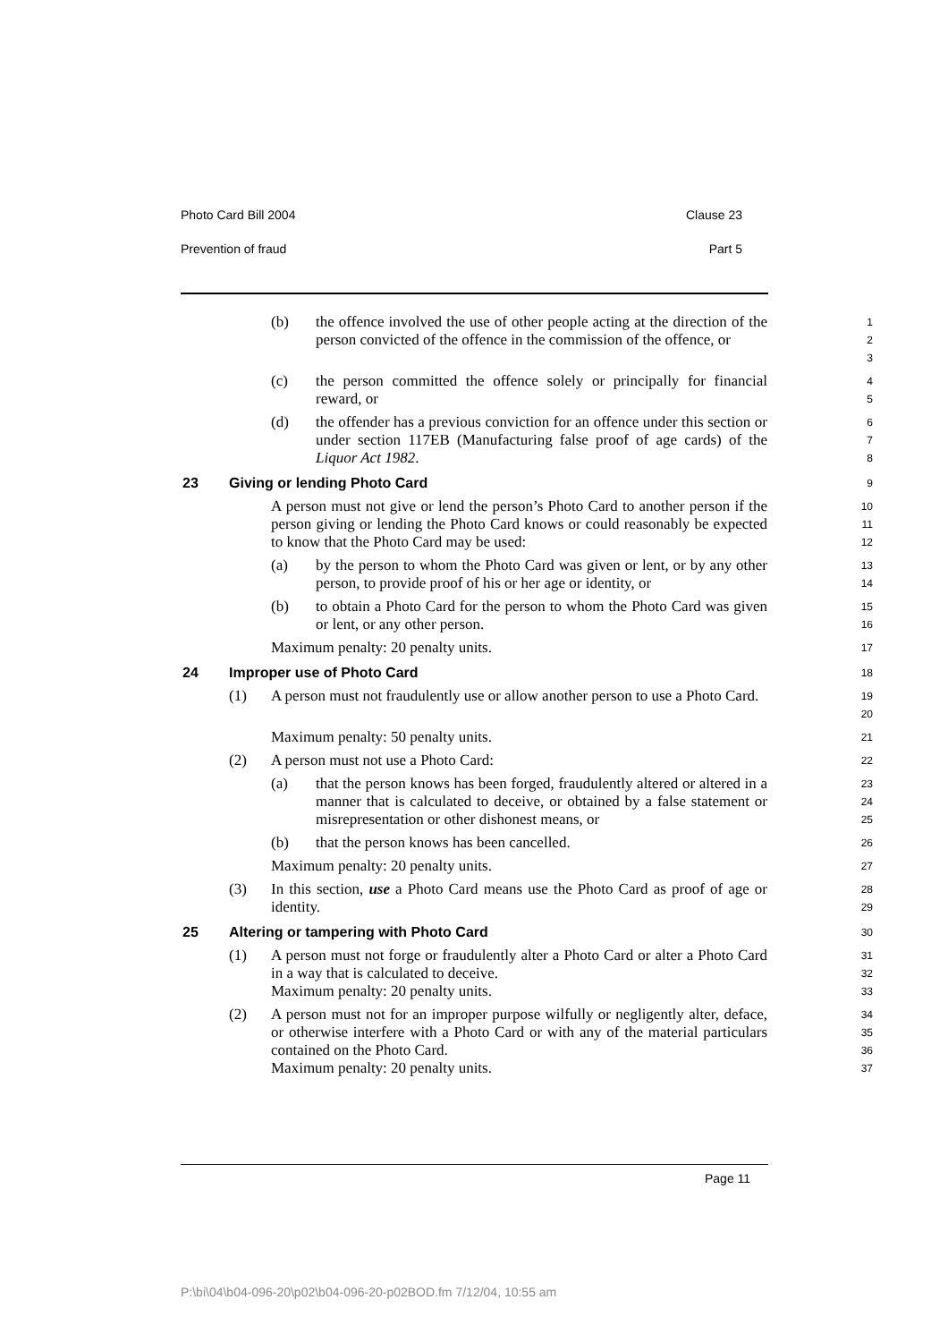Photo Card Bill 2004 Clause 23
Prevention of fraud Part 5
(b) the offence involved the use of other people acting at the direction of the person convicted of the offence in the commission of the offence, or
1
2
3
(c) the person committed the offence solely or principally for financial reward, or
4
5
(d) the offender has a previous conviction for an offence under this section or under section 117EB (Manufacturing false proof of age cards) of the Liquor Act 1982.
6
7
8
23 Giving or lending Photo Card
9
A person must not give or lend the person’s Photo Card to another person if the person giving or lending the Photo Card knows or could reasonably be expected to know that the Photo Card may be used:
10
11
12
(a) by the person to whom the Photo Card was given or lent, or by any other person, to provide proof of his or her age or identity, or
13
14
(b) to obtain a Photo Card for the person to whom the Photo Card was given or lent, or any other person.
15
16
Maximum penalty: 20 penalty units.
17
24 Improper use of Photo Card
18
(1) A person must not fraudulently use or allow another person to use a Photo Card.
19
20
Maximum penalty: 50 penalty units.
21
(2) A person must not use a Photo Card:
22
(a) that the person knows has been forged, fraudulently altered or altered in a manner that is calculated to deceive, or obtained by a false statement or misrepresentation or other dishonest means, or
23
24
25
(b) that the person knows has been cancelled.
26
Maximum penalty: 20 penalty units.
27
(3) In this section, use a Photo Card means use the Photo Card as proof of age or identity.
28
29
25 Altering or tampering with Photo Card
30
(1) A person must not forge or fraudulently alter a Photo Card or alter a Photo Card in a way that is calculated to deceive.
Maximum penalty: 20 penalty units.
31
32
33
(2) A person must not for an improper purpose wilfully or negligently alter, deface, or otherwise interfere with a Photo Card or with any of the material particulars contained on the Photo Card.
Maximum penalty: 20 penalty units.
34
35
36
37
Page 11
P:\bi\04\b04-096-20\p02\b04-096-20-p02BOD.fm 7/12/04, 10:55 am